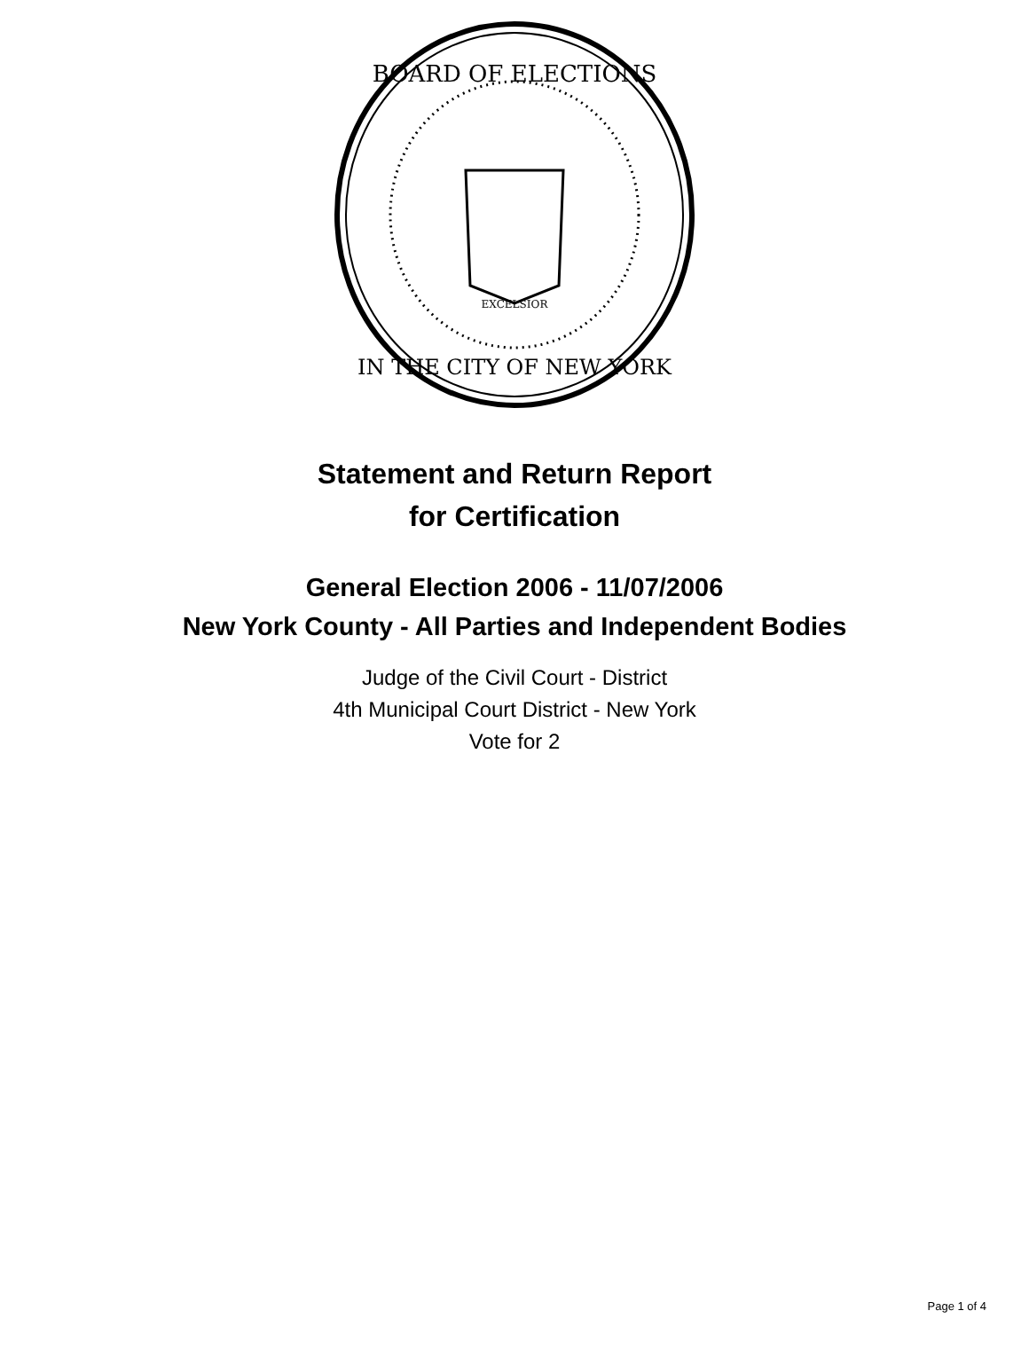BOARD OF ELECTIONS
IN THE CITY OF NEW YORK
EXCELSIOR
Statement and Return Report
for Certification
General Election 2006 - 11/07/2006
New York County - All Parties and Independent Bodies
Judge of the Civil Court - District
4th Municipal Court District - New York
Vote for 2
Page 1 of 4